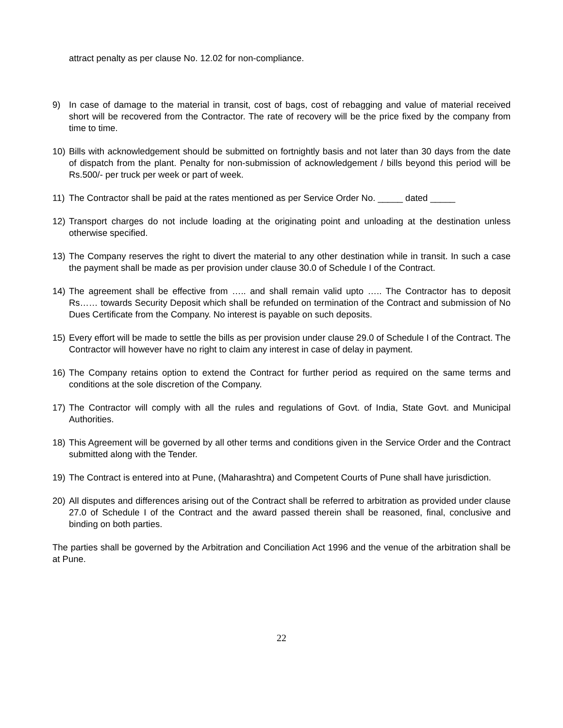attract penalty as per clause No. 12.02 for non-compliance.
9) In case of damage to the material in transit, cost of bags, cost of rebagging and value of material received short will be recovered from the Contractor. The rate of recovery will be the price fixed by the company from time to time.
10) Bills with acknowledgement should be submitted on fortnightly basis and not later than 30 days from the date of dispatch from the plant. Penalty for non-submission of acknowledgement / bills beyond this period will be Rs.500/- per truck per week or part of week.
11) The Contractor shall be paid at the rates mentioned as per Service Order No. _____ dated _____
12) Transport charges do not include loading at the originating point and unloading at the destination unless otherwise specified.
13) The Company reserves the right to divert the material to any other destination while in transit. In such a case the payment shall be made as per provision under clause 30.0 of Schedule I of the Contract.
14) The agreement shall be effective from ….. and shall remain valid upto ….. The Contractor has to deposit Rs…… towards Security Deposit which shall be refunded on termination of the Contract and submission of No Dues Certificate from the Company. No interest is payable on such deposits.
15) Every effort will be made to settle the bills as per provision under clause 29.0 of Schedule I of the Contract. The Contractor will however have no right to claim any interest in case of delay in payment.
16) The Company retains option to extend the Contract for further period as required on the same terms and conditions at the sole discretion of the Company.
17) The Contractor will comply with all the rules and regulations of Govt. of India, State Govt. and Municipal Authorities.
18) This Agreement will be governed by all other terms and conditions given in the Service Order and the Contract submitted along with the Tender.
19) The Contract is entered into at Pune, (Maharashtra) and Competent Courts of Pune shall have jurisdiction.
20) All disputes and differences arising out of the Contract shall be referred to arbitration as provided under clause 27.0 of Schedule I of the Contract and the award passed therein shall be reasoned, final, conclusive and binding on both parties.
The parties shall be governed by the Arbitration and Conciliation Act 1996 and the venue of the arbitration shall be at Pune.
22